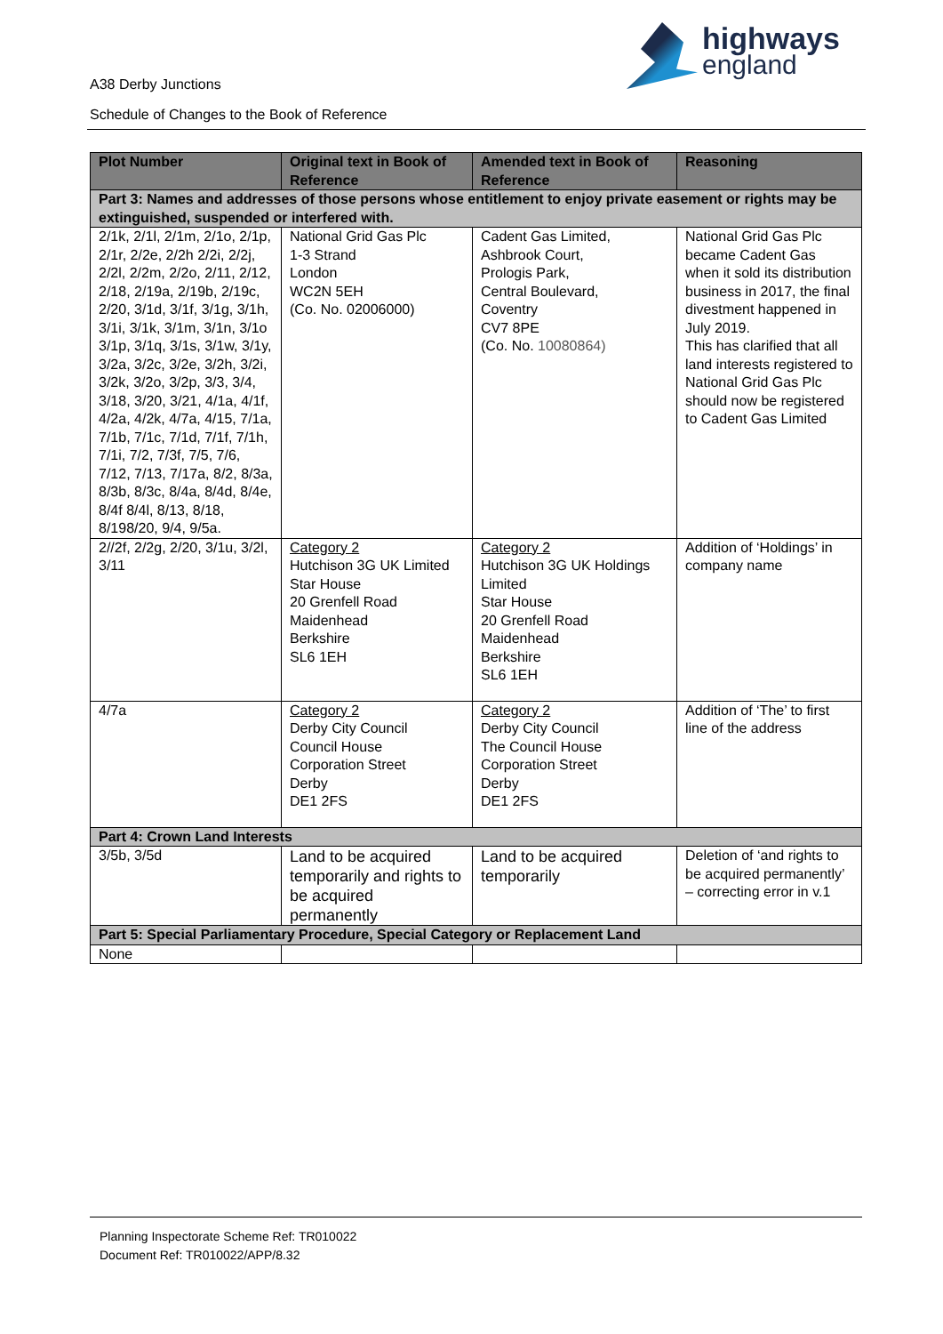highways
england
A38 Derby Junctions
Schedule of Changes to the Book of Reference
| Plot Number | Original text in Book of Reference | Amended text in Book of Reference | Reasoning |
| --- | --- | --- | --- |
| Part 3: Names and addresses of those persons whose entitlement to enjoy private easement or rights may be extinguished, suspended or interfered with. | | | |
| 2/1k, 2/1l, 2/1m, 2/1o, 2/1p, 2/1r, 2/2e, 2/2h 2/2i, 2/2j, 2/2l, 2/2m, 2/2o, 2/11, 2/12, 2/18, 2/19a, 2/19b, 2/19c, 2/20, 3/1d, 3/1f, 3/1g, 3/1h, 3/1i, 3/1k, 3/1m, 3/1n, 3/1o 3/1p, 3/1q, 3/1s, 3/1w, 3/1y, 3/2a, 3/2c, 3/2e, 3/2h, 3/2i, 3/2k, 3/2o, 3/2p, 3/3, 3/4, 3/18, 3/20, 3/21, 4/1a, 4/1f, 4/2a, 4/2k, 4/7a, 4/15, 7/1a, 7/1b, 7/1c, 7/1d, 7/1f, 7/1h, 7/1i, 7/2, 7/3f, 7/5, 7/6, 7/12, 7/13, 7/17a, 8/2, 8/3a, 8/3b, 8/3c, 8/4a, 8/4d, 8/4e, 8/4f 8/4l, 8/13, 8/18, 8/198/20, 9/4, 9/5a. | National Grid Gas Plc 1-3 Strand London WC2N 5EH (Co. No. 02006000) | Cadent Gas Limited, Ashbrook Court, Prologis Park, Central Boulevard, Coventry CV7 8PE (Co. No. 10080864) | National Grid Gas Plc became Cadent Gas when it sold its distribution business in 2017, the final divestment happened in July 2019. This has clarified that all land interests registered to National Grid Gas Plc should now be registered to Cadent Gas Limited |
| 2//2f, 2/2g, 2/20, 3/1u, 3/2l, 3/11 | Category 2 Hutchison 3G UK Limited Star House 20 Grenfell Road Maidenhead Berkshire SL6 1EH | Category 2 Hutchison 3G UK Holdings Limited Star House 20 Grenfell Road Maidenhead Berkshire SL6 1EH | Addition of ‘Holdings’ in company name |
| 4/7a | Category 2 Derby City Council Council House Corporation Street Derby DE1 2FS | Category 2 Derby City Council The Council House Corporation Street Derby DE1 2FS | Addition of ‘The’ to first line of the address |
| Part 4: Crown Land Interests | | | |
| 3/5b, 3/5d | Land to be acquired temporarily and rights to be acquired permanently | Land to be acquired temporarily | Deletion of ‘and rights to be acquired permanently’ – correcting error in v.1 |
| Part 5: Special Parliamentary Procedure, Special Category or Replacement Land | | | |
| None | | | |
Planning Inspectorate Scheme Ref: TR010022
Document Ref: TR010022/APP/8.32